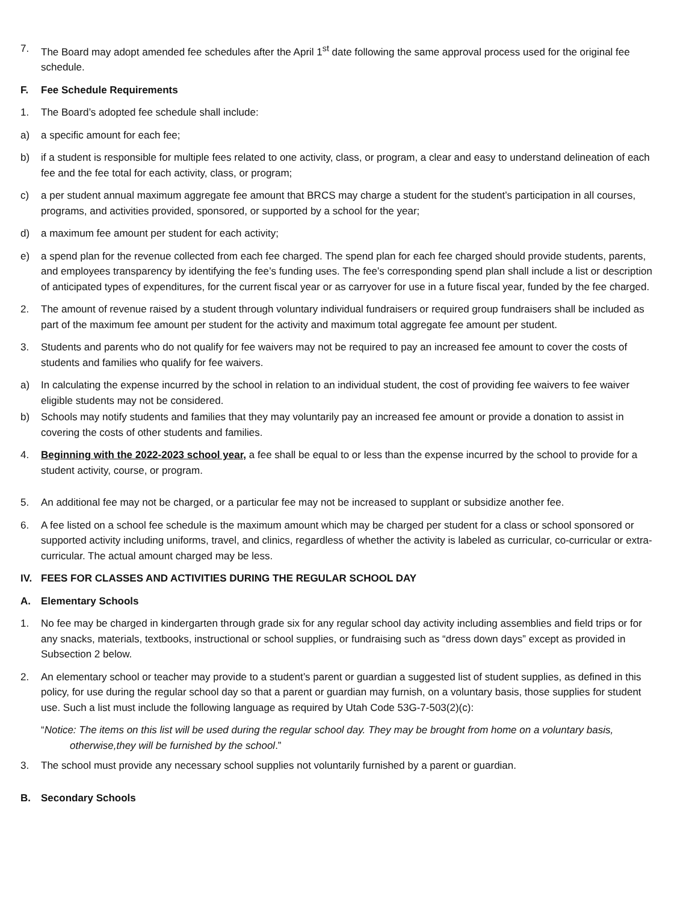7. The Board may adopt amended fee schedules after the April 1<sup>st</sup> date following the same approval process used for the original fee schedule.
F. Fee Schedule Requirements
1. The Board’s adopted fee schedule shall include:
a) a specific amount for each fee;
b) if a student is responsible for multiple fees related to one activity, class, or program, a clear and easy to understand delineation of each fee and the fee total for each activity, class, or program;
c) a per student annual maximum aggregate fee amount that BRCS may charge a student for the student’s participation in all courses, programs, and activities provided, sponsored, or supported by a school for the year;
d) a maximum fee amount per student for each activity;
e) a spend plan for the revenue collected from each fee charged. The spend plan for each fee charged should provide students, parents, and employees transparency by identifying the fee’s funding uses. The fee’s corresponding spend plan shall include a list or description of anticipated types of expenditures, for the current fiscal year or as carryover for use in a future fiscal year, funded by the fee charged.
2. The amount of revenue raised by a student through voluntary individual fundraisers or required group fundraisers shall be included as part of the maximum fee amount per student for the activity and maximum total aggregate fee amount per student.
3. Students and parents who do not qualify for fee waivers may not be required to pay an increased fee amount to cover the costs of students and families who qualify for fee waivers.
a) In calculating the expense incurred by the school in relation to an individual student, the cost of providing fee waivers to fee waiver eligible students may not be considered.
b) Schools may notify students and families that they may voluntarily pay an increased fee amount or provide a donation to assist in covering the costs of other students and families.
4. Beginning with the 2022-2023 school year, a fee shall be equal to or less than the expense incurred by the school to provide for a student activity, course, or program.
5. An additional fee may not be charged, or a particular fee may not be increased to supplant or subsidize another fee.
6. A fee listed on a school fee schedule is the maximum amount which may be charged per student for a class or school sponsored or supported activity including uniforms, travel, and clinics, regardless of whether the activity is labeled as curricular, co-curricular or extra-curricular. The actual amount charged may be less.
IV. FEES FOR CLASSES AND ACTIVITIES DURING THE REGULAR SCHOOL DAY
A. Elementary Schools
1. No fee may be charged in kindergarten through grade six for any regular school day activity including assemblies and field trips or for any snacks, materials, textbooks, instructional or school supplies, or fundraising such as “dress down days” except as provided in Subsection 2 below.
2. An elementary school or teacher may provide to a student’s parent or guardian a suggested list of student supplies, as defined in this policy, for use during the regular school day so that a parent or guardian may furnish, on a voluntary basis, those supplies for student use. Such a list must include the following language as required by Utah Code 53G-7-503(2)(c):
“Notice: The items on this list will be used during the regular school day. They may be brought from home on a voluntary basis, otherwise,they will be furnished by the school.”
3. The school must provide any necessary school supplies not voluntarily furnished by a parent or guardian.
B. Secondary Schools